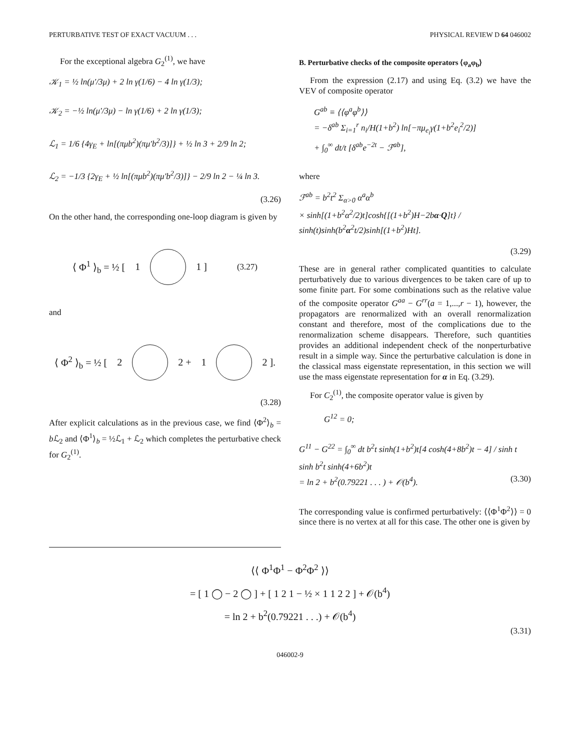PERTURBATIVE TEST OF EXACT VACUUM . . . PHYSICAL REVIEW D 64 046002
For the exceptional algebra G<sub>2</sub><sup>(1)</sup>, we have
𝒦<sub>1</sub> = ½ ln(μ′/3μ) + 2 ln γ(1/6) − 4 ln γ(1/3);
𝒦<sub>2</sub> = −½ ln(μ′/3μ) − ln γ(1/6) + 2 ln γ(1/3);
ℒ<sub>1</sub> = 1/6 {4γ<sub>E</sub> + ln[(πμb<sup>2</sup>)(πμ′b<sup>2</sup>/3)]} + ½ ln 3 + 2/9 ln 2;
ℒ<sub>2</sub> = −1/3 {2γ<sub>E</sub> + ½ ln[(πμb<sup>2</sup>)(πμ′b<sup>2</sup>/3)]} − 2/9 ln 2 − ¼ ln 3.
(3.26)
On the other hand, the corresponding one-loop diagram is given by
⟨ Φ<sup>1</sup> ⟩<sub>b</sub> = ½ [1 1 ] (3.27)
and
⟨ Φ<sup>2</sup> ⟩<sub>b</sub> = ½ [2 2 + 1 2 ].
(3.28)
After explicit calculations as in the previous case, we find ⟨Φ<sup>2</sup>⟩<sub>b</sub> = b ℒ<sub>2</sub> and ⟨Φ<sup>1</sup>⟩<sub>b</sub> = ½ℒ<sub>1</sub> + ℒ<sub>2</sub> which completes the perturbative check for G<sub>2</sub><sup>(1)</sup>.
B. Perturbative checks of the composite operators ⟨φ<sub>a</sub>φ<sub>b</sub>⟩
From the expression (2.17) and using Eq. (3.2) we have the VEV of composite operator
G<sup>ab</sup> ≡ ⟨⟨φ<sup>a</sup>φ<sup>b</sup>⟩⟩
= −δ<sup>ab</sup> Σ<sub>i=1</sub><sup>r</sup> n<sub>i</sub>/H(1+b<sup>2</sup>) ln[−πμ<sub>e<sub>i</sub></sub>γ(1+b<sup>2</sup>e<sub>i</sub><sup>2</sup>/2)]
+ ∫<sub>0</sub><sup>∞</sup> dt/t [δ<sup>ab</sup>e<sup>−2t</sup> − ℱ<sup>ab</sup>],
where
ℱ<sup>ab</sup> = b<sup>2</sup>t<sup>2</sup> Σ<sub>α>0</sub> α<sup>a</sup>α<sup>b</sup>
× sinh[(1+b<sup>2</sup>α<sup>2</sup>/2)t]cosh{[(1+b<sup>2</sup>)H−2bα·Q]t} / sinh(t)sinh(b<sup>2</sup>α<sup>2</sup>t/2)sinh[(1+b<sup>2</sup>)Ht].
(3.29)
These are in general rather complicated quantities to calculate perturbatively due to various divergences to be taken care of up to some finite part. For some combinations such as the relative value of the composite operator G<sup>aa</sup> − G<sup>rr</sup>(a = 1,...,r − 1), however, the propagators are renormalized with an overall renormalization constant and therefore, most of the complications due to the renormalization scheme disappears. Therefore, such quantities provides an additional independent check of the nonperturbative result in a simple way. Since the perturbative calculation is done in the classical mass eigenstate representation, in this section we will use the mass eigenstate representation for α in Eq. (3.29).
For C<sub>2</sub><sup>(1)</sup>, the composite operator value is given by
G<sup>12</sup> = 0;
G<sup>11</sup> − G<sup>22</sup> = ∫<sub>0</sub><sup>∞</sup> dt b<sup>2</sup>t sinh(1+b<sup>2</sup>)t[4 cosh(4+8b<sup>2</sup>)t − 4] / sinh t sinh b<sup>2</sup>t sinh(4+6b<sup>2</sup>)t
= ln 2 + b<sup>2</sup>(0.79221 . . . ) + 𝒪(b<sup>4</sup>). (3.30)
The corresponding value is confirmed perturbatively: ⟨⟨Φ<sup>1</sup>Φ<sup>2</sup>⟩⟩ = 0 since there is no vertex at all for this case. The other one is given by
⟨⟨ Φ<sup>1</sup>Φ<sup>1</sup> − Φ<sup>2</sup>Φ<sup>2</sup> ⟩⟩
= [ 1 ◯ − 2 ◯ ] + [ 1 2 1 − ½ × 1 1 2 2 ] + 𝒪(b<sup>4</sup>)
= ln 2 + b<sup>2</sup>(0.79221 . . .) + 𝒪(b<sup>4</sup>)
(3.31)
046002-9